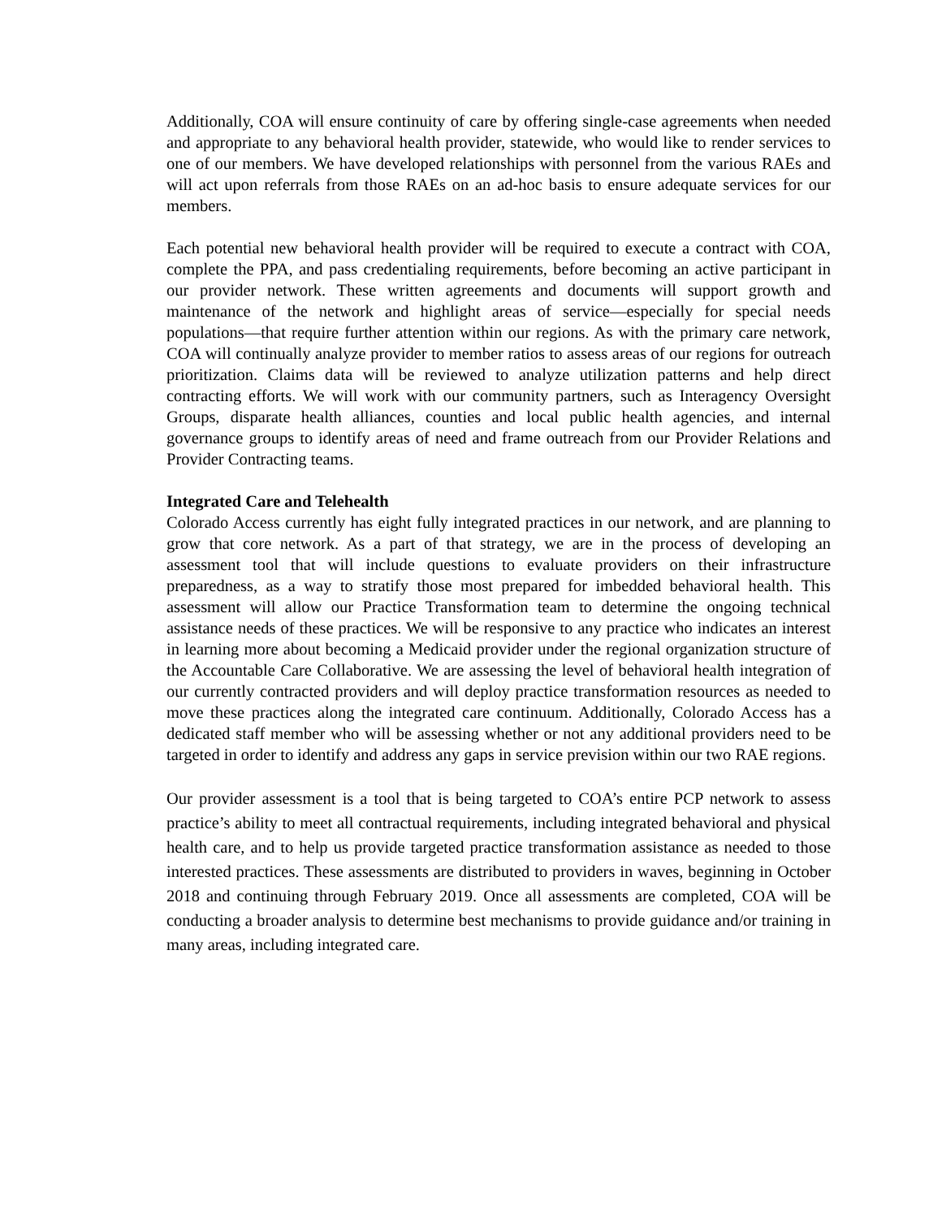Additionally, COA will ensure continuity of care by offering single-case agreements when needed and appropriate to any behavioral health provider, statewide, who would like to render services to one of our members. We have developed relationships with personnel from the various RAEs and will act upon referrals from those RAEs on an ad-hoc basis to ensure adequate services for our members.
Each potential new behavioral health provider will be required to execute a contract with COA, complete the PPA, and pass credentialing requirements, before becoming an active participant in our provider network. These written agreements and documents will support growth and maintenance of the network and highlight areas of service—especially for special needs populations—that require further attention within our regions. As with the primary care network, COA will continually analyze provider to member ratios to assess areas of our regions for outreach prioritization. Claims data will be reviewed to analyze utilization patterns and help direct contracting efforts. We will work with our community partners, such as Interagency Oversight Groups, disparate health alliances, counties and local public health agencies, and internal governance groups to identify areas of need and frame outreach from our Provider Relations and Provider Contracting teams.
Integrated Care and Telehealth
Colorado Access currently has eight fully integrated practices in our network, and are planning to grow that core network. As a part of that strategy, we are in the process of developing an assessment tool that will include questions to evaluate providers on their infrastructure preparedness, as a way to stratify those most prepared for imbedded behavioral health. This assessment will allow our Practice Transformation team to determine the ongoing technical assistance needs of these practices. We will be responsive to any practice who indicates an interest in learning more about becoming a Medicaid provider under the regional organization structure of the Accountable Care Collaborative. We are assessing the level of behavioral health integration of our currently contracted providers and will deploy practice transformation resources as needed to move these practices along the integrated care continuum. Additionally, Colorado Access has a dedicated staff member who will be assessing whether or not any additional providers need to be targeted in order to identify and address any gaps in service prevision within our two RAE regions.
Our provider assessment is a tool that is being targeted to COA’s entire PCP network to assess practice’s ability to meet all contractual requirements, including integrated behavioral and physical health care, and to help us provide targeted practice transformation assistance as needed to those interested practices. These assessments are distributed to providers in waves, beginning in October 2018 and continuing through February 2019. Once all assessments are completed, COA will be conducting a broader analysis to determine best mechanisms to provide guidance and/or training in many areas, including integrated care.